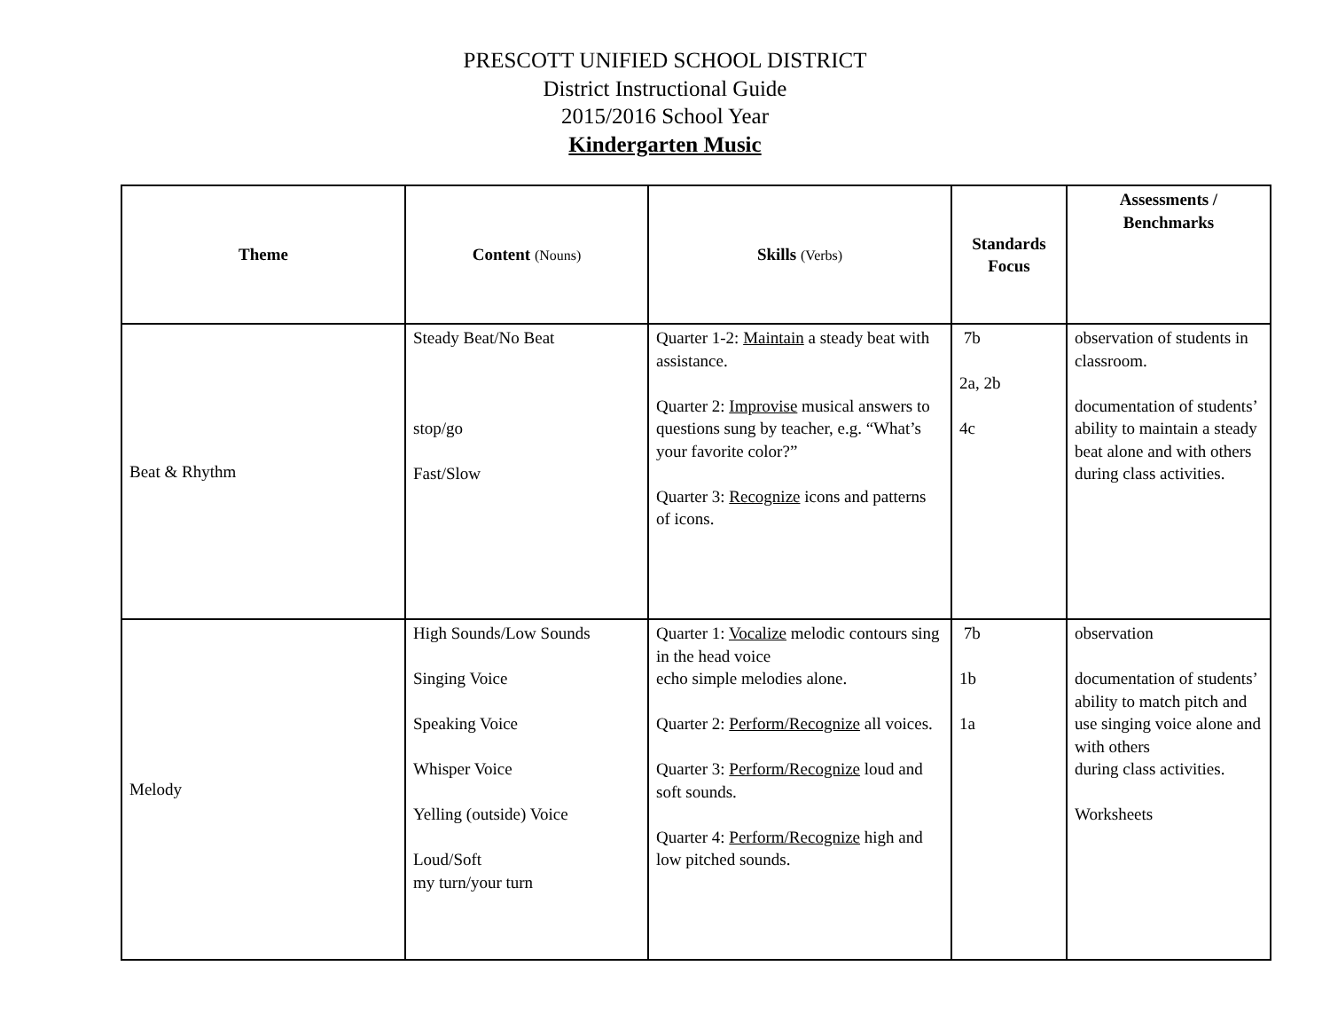PRESCOTT UNIFIED SCHOOL DISTRICT
District Instructional Guide
2015/2016 School Year
Kindergarten Music
| Theme | Content (Nouns) | Skills (Verbs) | Standards Focus | Assessments / Benchmarks |
| --- | --- | --- | --- | --- |
| Beat & Rhythm | Steady Beat/No Beat stop/go Fast/Slow | Quarter 1-2: Maintain a steady beat with assistance. Quarter 2: Improvise musical answers to questions sung by teacher, e.g. “What’s your favorite color?” Quarter 3: Recognize icons and patterns of icons. | 7b 2a, 2b 4c | observation of students in classroom. documentation of students’ ability to maintain a steady beat alone and with others during class activities. |
| Melody | High Sounds/Low Sounds Singing Voice Speaking Voice Whisper Voice Yelling (outside) Voice Loud/Soft my turn/your turn | Quarter 1: Vocalize melodic contours sing in the head voice echo simple melodies alone. Quarter 2: Perform/Recognize all voices. Quarter 3: Perform/Recognize loud and soft sounds. Quarter 4: Perform/Recognize high and low pitched sounds. | 7b 1b 1a | observation documentation of students’ ability to match pitch and use singing voice alone and with others during class activities. Worksheets |